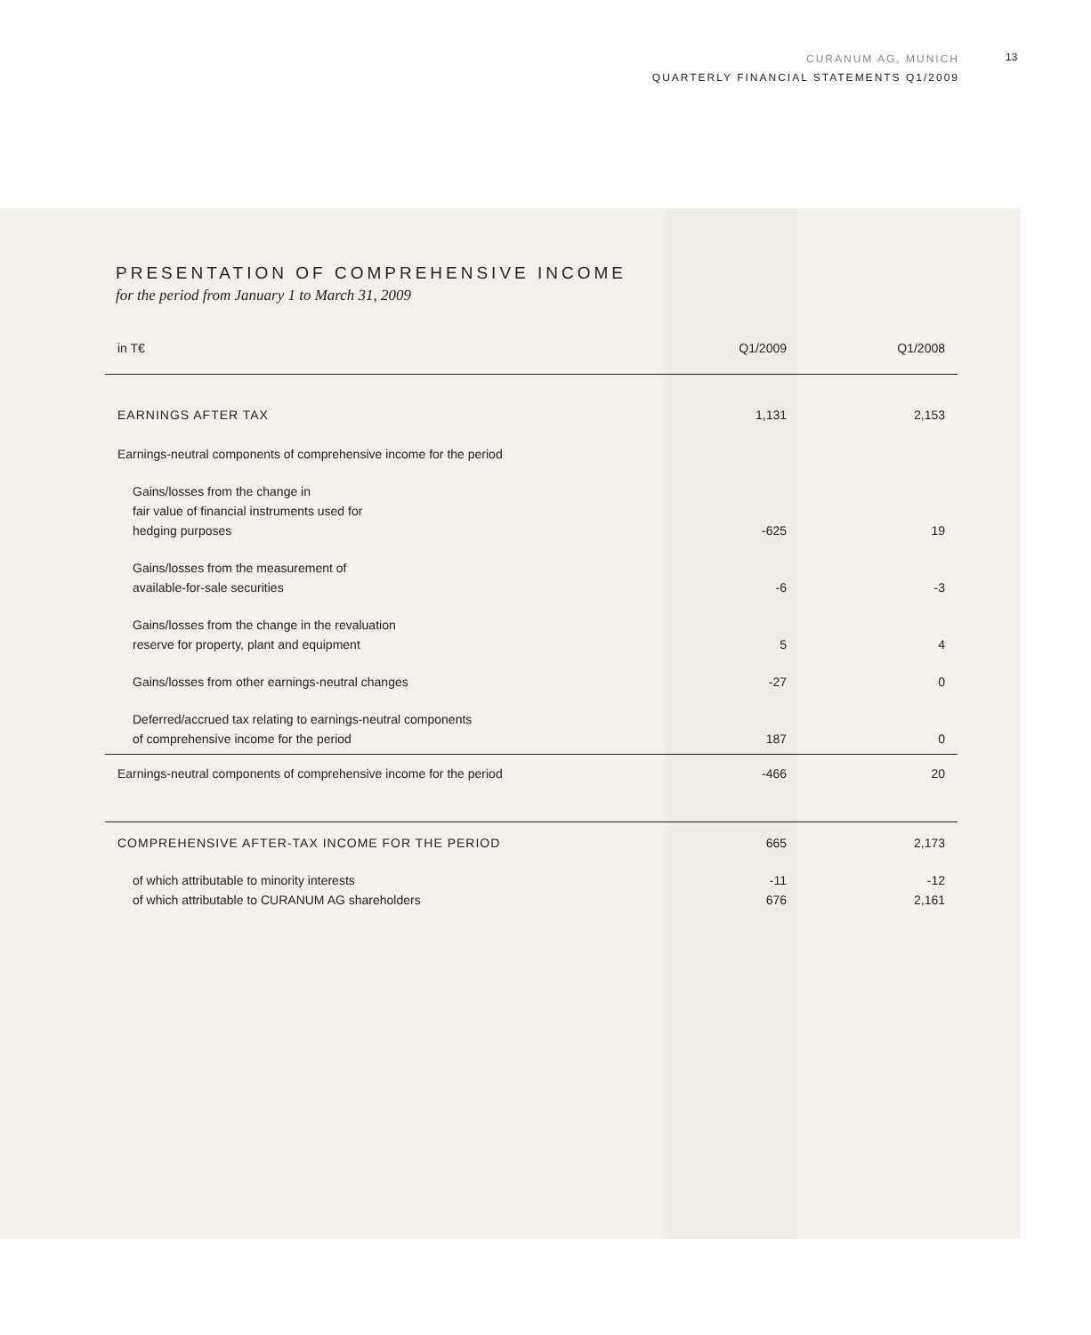CURANUM AG, MUNICH
QUARTERLY FINANCIAL STATEMENTS Q1/2009
13
PRESENTATION OF COMPREHENSIVE INCOME
for the period from January 1 to March 31, 2009
| in T€ | Q1/2009 | Q1/2008 |
| --- | --- | --- |
| EARNINGS AFTER TAX | 1,131 | 2,153 |
| Earnings-neutral components of comprehensive income for the period | | |
| Gains/losses from the change in fair value of financial instruments used for hedging purposes | -625 | 19 |
| Gains/losses from the measurement of available-for-sale securities | -6 | -3 |
| Gains/losses from the change in the revaluation reserve for property, plant and equipment | 5 | 4 |
| Gains/losses from other earnings-neutral changes | -27 | 0 |
| Deferred/accrued tax relating to earnings-neutral components of comprehensive income for the period | 187 | 0 |
| Earnings-neutral components of comprehensive income for the period | -466 | 20 |
| COMPREHENSIVE AFTER-TAX INCOME FOR THE PERIOD | 665 | 2,173 |
| of which attributable to minority interests of which attributable to CURANUM AG shareholders | -11 676 | -12 2,161 |